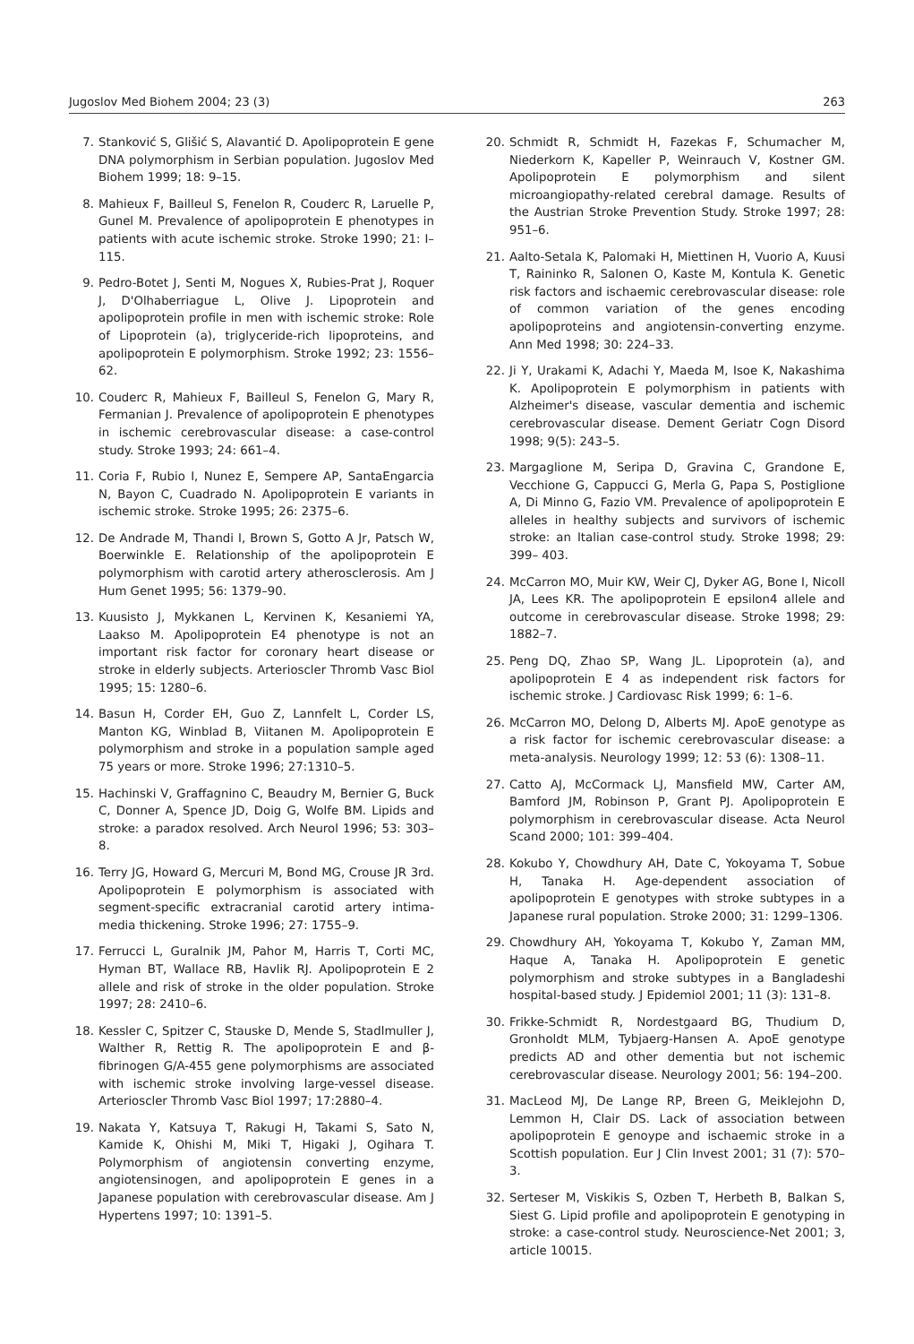Jugoslov Med Biohem 2004; 23 (3) 263
7. Stanković S, Glišić S, Alavantić D. Apolipoprotein E gene DNA polymorphism in Serbian population. Jugoslov Med Biohem 1999; 18: 9–15.
8. Mahieux F, Bailleul S, Fenelon R, Couderc R, Laruelle P, Gunel M. Prevalence of apolipoprotein E phenotypes in patients with acute ischemic stroke. Stroke 1990; 21: I–115.
9. Pedro-Botet J, Senti M, Nogues X, Rubies-Prat J, Roquer J, D'Olhaberriague L, Olive J. Lipoprotein and apolipoprotein profile in men with ischemic stroke: Role of Lipoprotein (a), triglyceride-rich lipoproteins, and apolipoprotein E polymorphism. Stroke 1992; 23: 1556–62.
10. Couderc R, Mahieux F, Bailleul S, Fenelon G, Mary R, Fermanian J. Prevalence of apolipoprotein E phenotypes in ischemic cerebrovascular disease: a case-control study. Stroke 1993; 24: 661–4.
11. Coria F, Rubio I, Nunez E, Sempere AP, SantaEngarcia N, Bayon C, Cuadrado N. Apolipoprotein E variants in ischemic stroke. Stroke 1995; 26: 2375–6.
12. De Andrade M, Thandi I, Brown S, Gotto A Jr, Patsch W, Boerwinkle E. Relationship of the apolipoprotein E polymorphism with carotid artery atherosclerosis. Am J Hum Genet 1995; 56: 1379–90.
13. Kuusisto J, Mykkanen L, Kervinen K, Kesaniemi YA, Laakso M. Apolipoprotein E4 phenotype is not an important risk factor for coronary heart disease or stroke in elderly subjects. Arterioscler Thromb Vasc Biol 1995; 15: 1280–6.
14. Basun H, Corder EH, Guo Z, Lannfelt L, Corder LS, Manton KG, Winblad B, Viitanen M. Apolipoprotein E polymorphism and stroke in a population sample aged 75 years or more. Stroke 1996; 27:1310–5.
15. Hachinski V, Graffagnino C, Beaudry M, Bernier G, Buck C, Donner A, Spence JD, Doig G, Wolfe BM. Lipids and stroke: a paradox resolved. Arch Neurol 1996; 53: 303–8.
16. Terry JG, Howard G, Mercuri M, Bond MG, Crouse JR 3rd. Apolipoprotein E polymorphism is associated with segment-specific extracranial carotid artery intima-media thickening. Stroke 1996; 27: 1755–9.
17. Ferrucci L, Guralnik JM, Pahor M, Harris T, Corti MC, Hyman BT, Wallace RB, Havlik RJ. Apolipoprotein E 2 allele and risk of stroke in the older population. Stroke 1997; 28: 2410–6.
18. Kessler C, Spitzer C, Stauske D, Mende S, Stadlmuller J, Walther R, Rettig R. The apolipoprotein E and β-fibrinogen G/A-455 gene polymorphisms are associated with ischemic stroke involving large-vessel disease. Arterioscler Thromb Vasc Biol 1997; 17:2880–4.
19. Nakata Y, Katsuya T, Rakugi H, Takami S, Sato N, Kamide K, Ohishi M, Miki T, Higaki J, Ogihara T. Polymorphism of angiotensin converting enzyme, angiotensinogen, and apolipoprotein E genes in a Japanese population with cerebrovascular disease. Am J Hypertens 1997; 10: 1391–5.
20. Schmidt R, Schmidt H, Fazekas F, Schumacher M, Niederkorn K, Kapeller P, Weinrauch V, Kostner GM. Apolipoprotein E polymorphism and silent microangiopathy-related cerebral damage. Results of the Austrian Stroke Prevention Study. Stroke 1997; 28: 951–6.
21. Aalto-Setala K, Palomaki H, Miettinen H, Vuorio A, Kuusi T, Raininko R, Salonen O, Kaste M, Kontula K. Genetic risk factors and ischaemic cerebrovascular disease: role of common variation of the genes encoding apolipoproteins and angiotensin-converting enzyme. Ann Med 1998; 30: 224–33.
22. Ji Y, Urakami K, Adachi Y, Maeda M, Isoe K, Nakashima K. Apolipoprotein E polymorphism in patients with Alzheimer's disease, vascular dementia and ischemic cerebrovascular disease. Dement Geriatr Cogn Disord 1998; 9(5): 243–5.
23. Margaglione M, Seripa D, Gravina C, Grandone E, Vecchione G, Cappucci G, Merla G, Papa S, Postiglione A, Di Minno G, Fazio VM. Prevalence of apolipoprotein E alleles in healthy subjects and survivors of ischemic stroke: an Italian case-control study. Stroke 1998; 29: 399– 403.
24. McCarron MO, Muir KW, Weir CJ, Dyker AG, Bone I, Nicoll JA, Lees KR. The apolipoprotein E epsilon4 allele and outcome in cerebrovascular disease. Stroke 1998; 29: 1882–7.
25. Peng DQ, Zhao SP, Wang JL. Lipoprotein (a), and apolipoprotein E 4 as independent risk factors for ischemic stroke. J Cardiovasc Risk 1999; 6: 1–6.
26. McCarron MO, Delong D, Alberts MJ. ApoE genotype as a risk factor for ischemic cerebrovascular disease: a meta-analysis. Neurology 1999; 12: 53 (6): 1308–11.
27. Catto AJ, McCormack LJ, Mansfield MW, Carter AM, Bamford JM, Robinson P, Grant PJ. Apolipoprotein E polymorphism in cerebrovascular disease. Acta Neurol Scand 2000; 101: 399–404.
28. Kokubo Y, Chowdhury AH, Date C, Yokoyama T, Sobue H, Tanaka H. Age-dependent association of apolipoprotein E genotypes with stroke subtypes in a Japanese rural population. Stroke 2000; 31: 1299–1306.
29. Chowdhury AH, Yokoyama T, Kokubo Y, Zaman MM, Haque A, Tanaka H. Apolipoprotein E genetic polymorphism and stroke subtypes in a Bangladeshi hospital-based study. J Epidemiol 2001; 11 (3): 131–8.
30. Frikke-Schmidt R, Nordestgaard BG, Thudium D, Gronholdt MLM, Tybjaerg-Hansen A. ApoE genotype predicts AD and other dementia but not ischemic cerebrovascular disease. Neurology 2001; 56: 194–200.
31. MacLeod MJ, De Lange RP, Breen G, Meiklejohn D, Lemmon H, Clair DS. Lack of association between apolipoprotein E genoype and ischaemic stroke in a Scottish population. Eur J Clin Invest 2001; 31 (7): 570–3.
32. Serteser M, Viskikis S, Ozben T, Herbeth B, Balkan S, Siest G. Lipid profile and apolipoprotein E genotyping in stroke: a case-control study. Neuroscience-Net 2001; 3, article 10015.